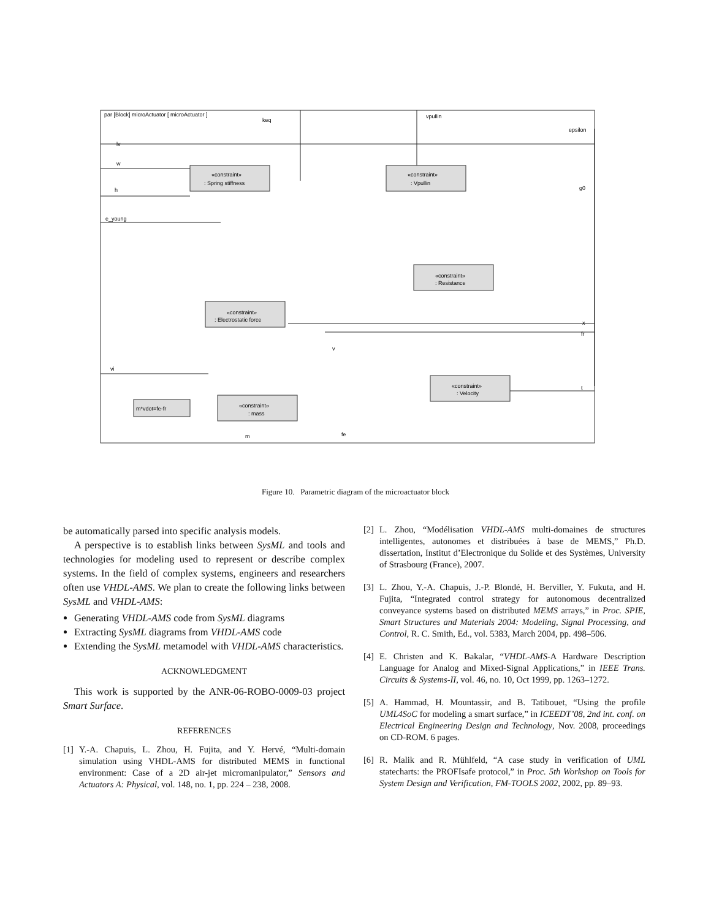par [Block] microActuator [ microActuator ]
«constraint»
: Spring stiffness
«constraint»
: Vpullin
«constraint»
: Resistance
«constraint»
: Electrostatic force
«constraint»
: Velocity
«constraint»
: mass
m*vdot=fe-fr
keq
vpullin
epsilon
lv
w
h
e_young
vi
g0
x
fr
t
v
fe
m
Figure 10. Parametric diagram of the microactuator block
be automatically parsed into specific analysis models.
A perspective is to establish links between SysML and tools and technologies for modeling used to represent or describe complex systems. In the field of complex systems, engineers and researchers often use VHDL-AMS. We plan to create the following links between SysML and VHDL-AMS:
Generating VHDL-AMS code from SysML diagrams
Extracting SysML diagrams from VHDL-AMS code
Extending the SysML metamodel with VHDL-AMS characteristics.
ACKNOWLEDGMENT
This work is supported by the ANR-06-ROBO-0009-03 project Smart Surface.
REFERENCES
[1]
Y.-A. Chapuis, L. Zhou, H. Fujita, and Y. Hervé, “Multi-domain simulation using VHDL-AMS for distributed MEMS in functional environment: Case of a 2D air-jet micromanipulator,” Sensors and Actuators A: Physical, vol. 148, no. 1, pp. 224 – 238, 2008.
[2]
L. Zhou, “Modélisation VHDL-AMS multi-domaines de structures intelligentes, autonomes et distribuées à base de MEMS,” Ph.D. dissertation, Institut d’Electronique du Solide et des Systèmes, University of Strasbourg (France), 2007.
[3]
L. Zhou, Y.-A. Chapuis, J.-P. Blondé, H. Berviller, Y. Fukuta, and H. Fujita, “Integrated control strategy for autonomous decentralized conveyance systems based on distributed MEMS arrays,” in Proc. SPIE, Smart Structures and Materials 2004: Modeling, Signal Processing, and Control, R. C. Smith, Ed., vol. 5383, March 2004, pp. 498–506.
[4]
E. Christen and K. Bakalar, “VHDL-AMS-A Hardware Description Language for Analog and Mixed-Signal Applications,” in IEEE Trans. Circuits & Systems-II, vol. 46, no. 10, Oct 1999, pp. 1263–1272.
[5]
A. Hammad, H. Mountassir, and B. Tatibouet, “Using the profile UML4SoC for modeling a smart surface,” in ICEEDT’08, 2nd int. conf. on Electrical Engineering Design and Technology, Nov. 2008, proceedings on CD-ROM. 6 pages.
[6]
R. Malik and R. Mühlfeld, “A case study in verification of UML statecharts: the PROFIsafe protocol,” in Proc. 5th Workshop on Tools for System Design and Verification, FM-TOOLS 2002, 2002, pp. 89–93.